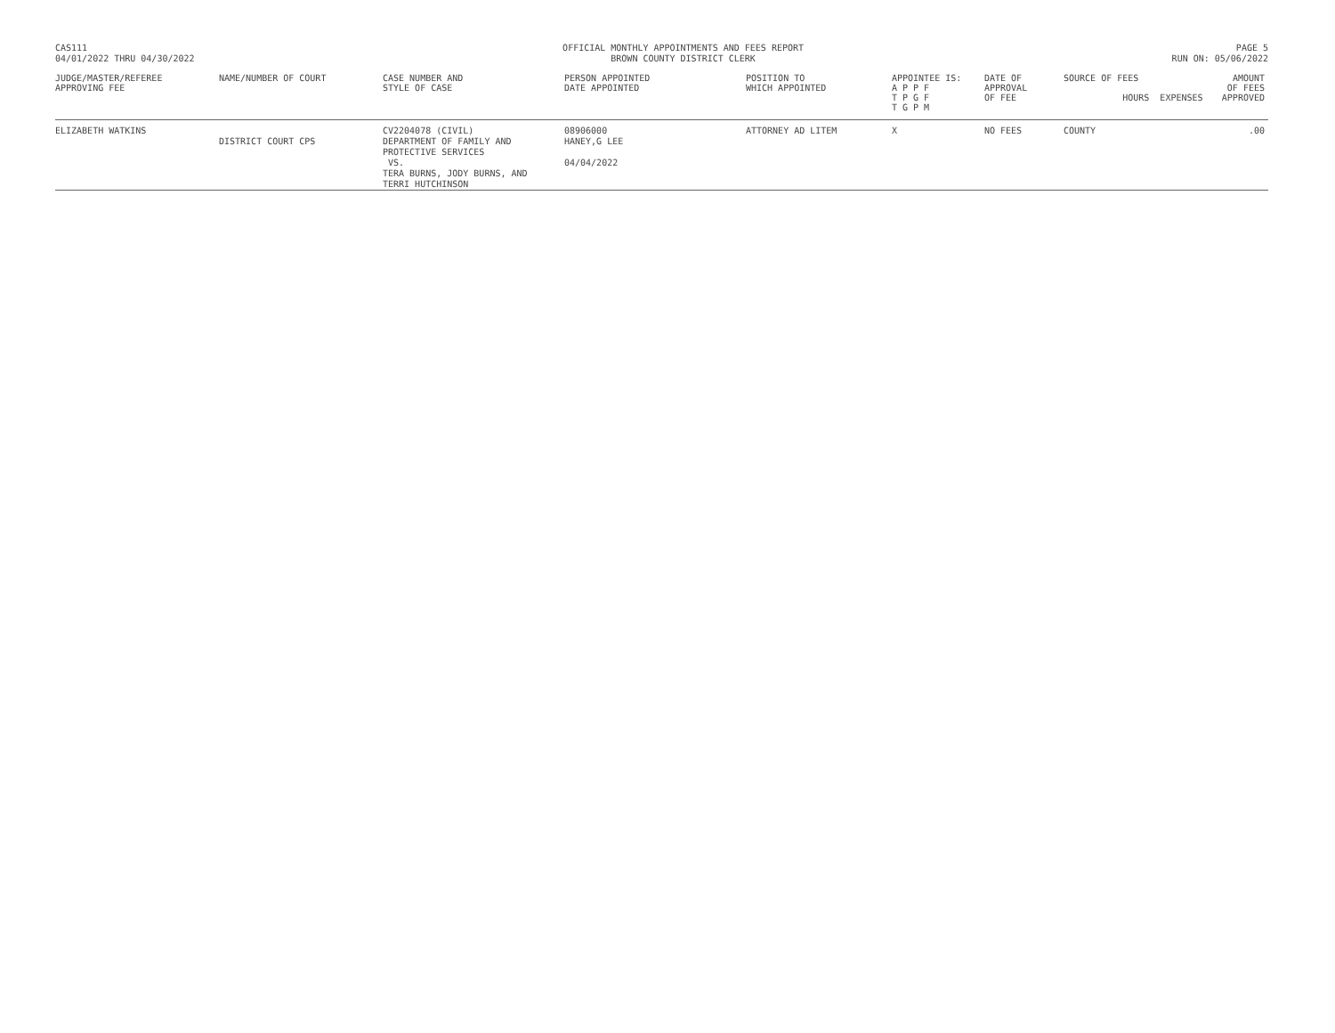CAS111
04/01/2022 THRU 04/30/2022
OFFICIAL MONTHLY APPOINTMENTS AND FEES REPORT
BROWN COUNTY DISTRICT CLERK
PAGE 5
RUN ON: 05/06/2022
| JUDGE/MASTER/REFEREE APPROVING FEE | NAME/NUMBER OF COURT | CASE NUMBER AND STYLE OF CASE | PERSON APPOINTED DATE APPOINTED | POSITION TO WHICH APPOINTED | APPOINTEE IS: A P P F T P G F T G P M | DATE OF APPROVAL OF FEE | SOURCE OF FEES HOURS EXPENSES | AMOUNT OF FEES APPROVED |
| --- | --- | --- | --- | --- | --- | --- | --- | --- |
| ELIZABETH WATKINS | DISTRICT COURT CPS | CV2204078 (CIVIL) DEPARTMENT OF FAMILY AND PROTECTIVE SERVICES VS. TERA BURNS, JODY BURNS, AND TERRI HUTCHINSON | 08906000 HANEY,G LEE 04/04/2022 | ATTORNEY AD LITEM | X | NO FEES | COUNTY | .00 |